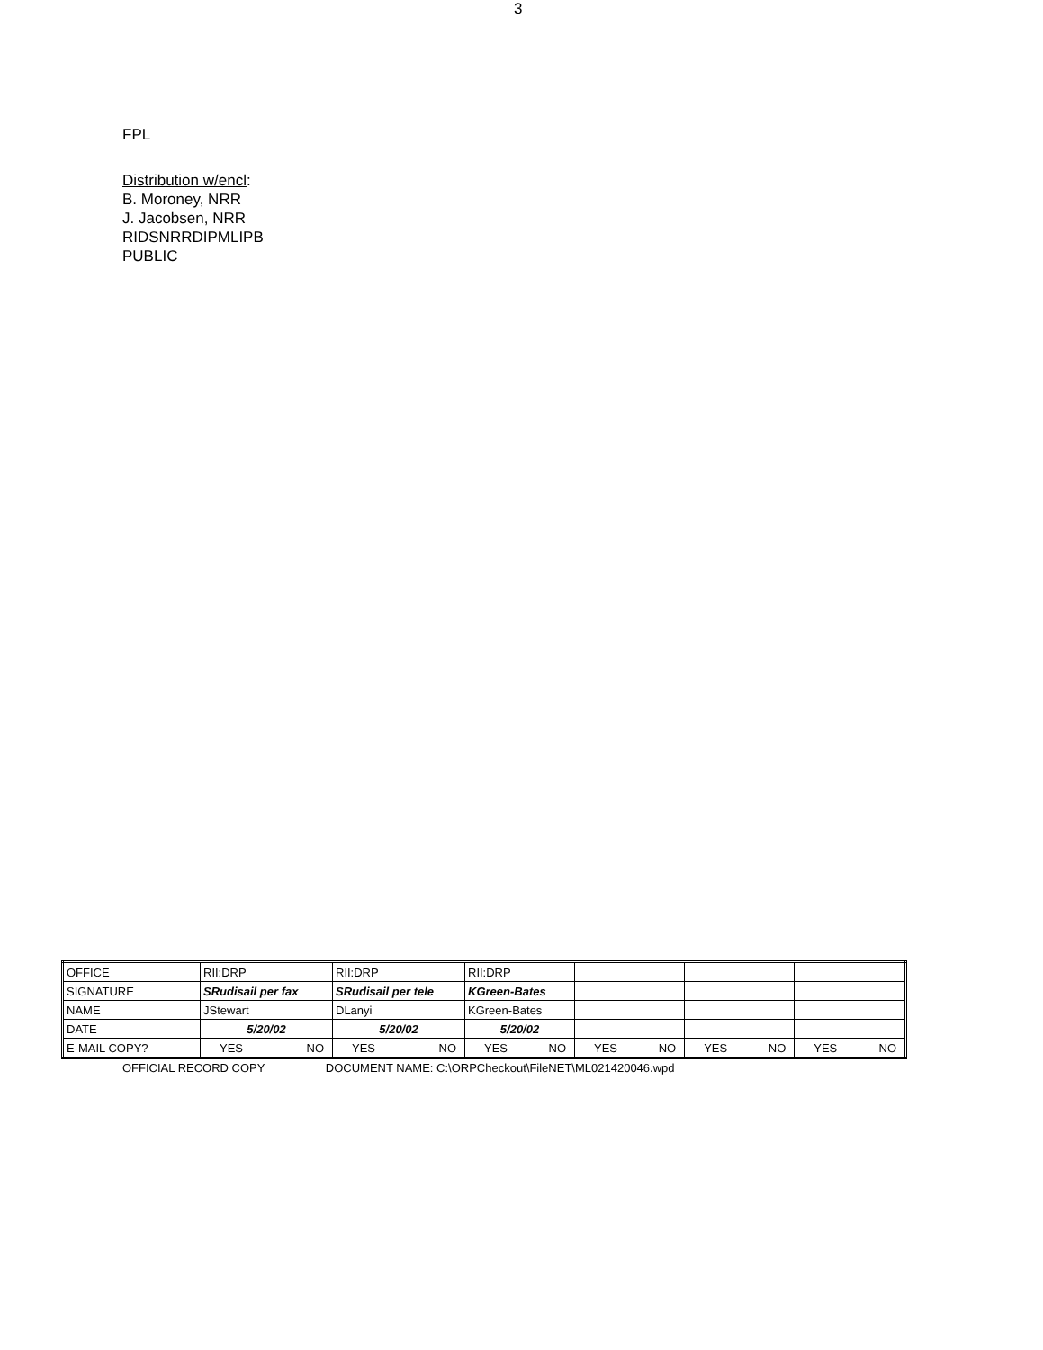FPL
3
Distribution w/encl:
B. Moroney, NRR
J. Jacobsen, NRR
RIDSNRRDIPMLIPB
PUBLIC
| OFFICE | RII:DRP | RII:DRP | RII:DRP | | | |
| SIGNATURE | SRudisail per fax | SRudisail per tele | KGreen-Bates | | | |
| NAME | JStewart | DLanyi | KGreen-Bates | | | |
| DATE | 5/20/02 | 5/20/02 | 5/20/02 | | | |
| E-MAIL COPY? | YES NO | YES NO | YES NO | YES NO | YES NO | YES NO |
OFFICIAL RECORD COPY DOCUMENT NAME: C:\ORPCheckout\FileNET\ML021420046.wpd